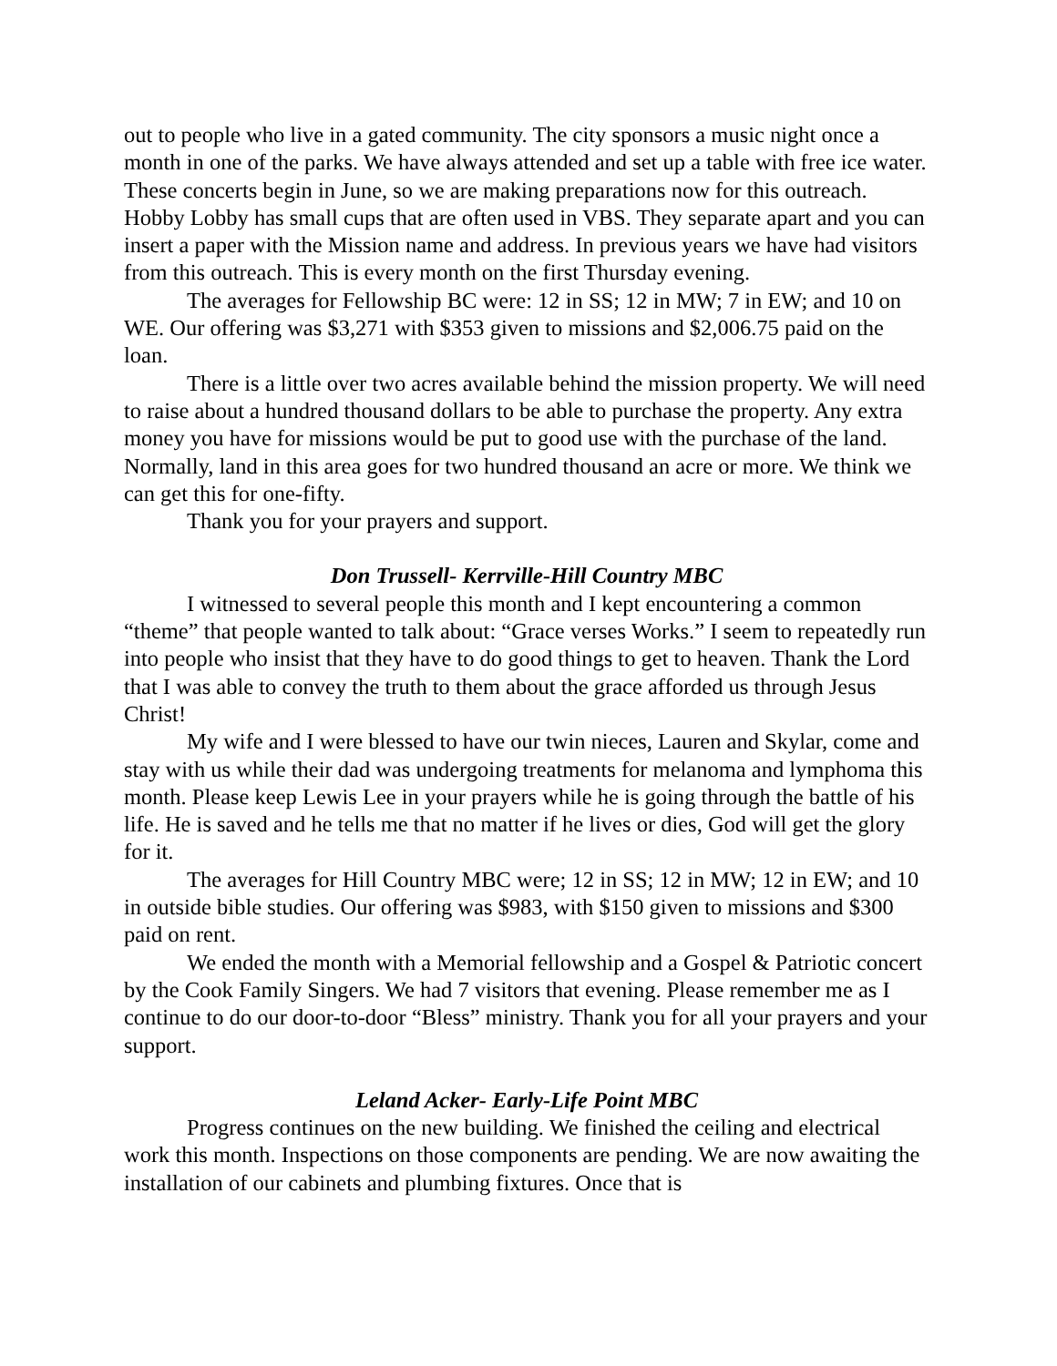out to people who live in a gated community. The city sponsors a music night once a month in one of the parks. We have always attended and set up a table with free ice water. These concerts begin in June, so we are making preparations now for this outreach. Hobby Lobby has small cups that are often used in VBS. They separate apart and you can insert a paper with the Mission name and address. In previous years we have had visitors from this outreach. This is every month on the first Thursday evening.
The averages for Fellowship BC were: 12 in SS; 12 in MW; 7 in EW; and 10 on WE. Our offering was $3,271 with $353 given to missions and $2,006.75 paid on the loan.
There is a little over two acres available behind the mission property. We will need to raise about a hundred thousand dollars to be able to purchase the property. Any extra money you have for missions would be put to good use with the purchase of the land. Normally, land in this area goes for two hundred thousand an acre or more. We think we can get this for one-fifty.
Thank you for your prayers and support.
Don Trussell- Kerrville-Hill Country MBC
I witnessed to several people this month and I kept encountering a common “theme” that people wanted to talk about: “Grace verses Works.” I seem to repeatedly run into people who insist that they have to do good things to get to heaven. Thank the Lord that I was able to convey the truth to them about the grace afforded us through Jesus Christ!
My wife and I were blessed to have our twin nieces, Lauren and Skylar, come and stay with us while their dad was undergoing treatments for melanoma and lymphoma this month. Please keep Lewis Lee in your prayers while he is going through the battle of his life. He is saved and he tells me that no matter if he lives or dies, God will get the glory for it.
The averages for Hill Country MBC were; 12 in SS; 12 in MW; 12 in EW; and 10 in outside bible studies. Our offering was $983, with $150 given to missions and $300 paid on rent.
We ended the month with a Memorial fellowship and a Gospel & Patriotic concert by the Cook Family Singers. We had 7 visitors that evening. Please remember me as I continue to do our door-to-door “Bless” ministry. Thank you for all your prayers and your support.
Leland Acker- Early-Life Point MBC
Progress continues on the new building. We finished the ceiling and electrical work this month. Inspections on those components are pending. We are now awaiting the installation of our cabinets and plumbing fixtures. Once that is